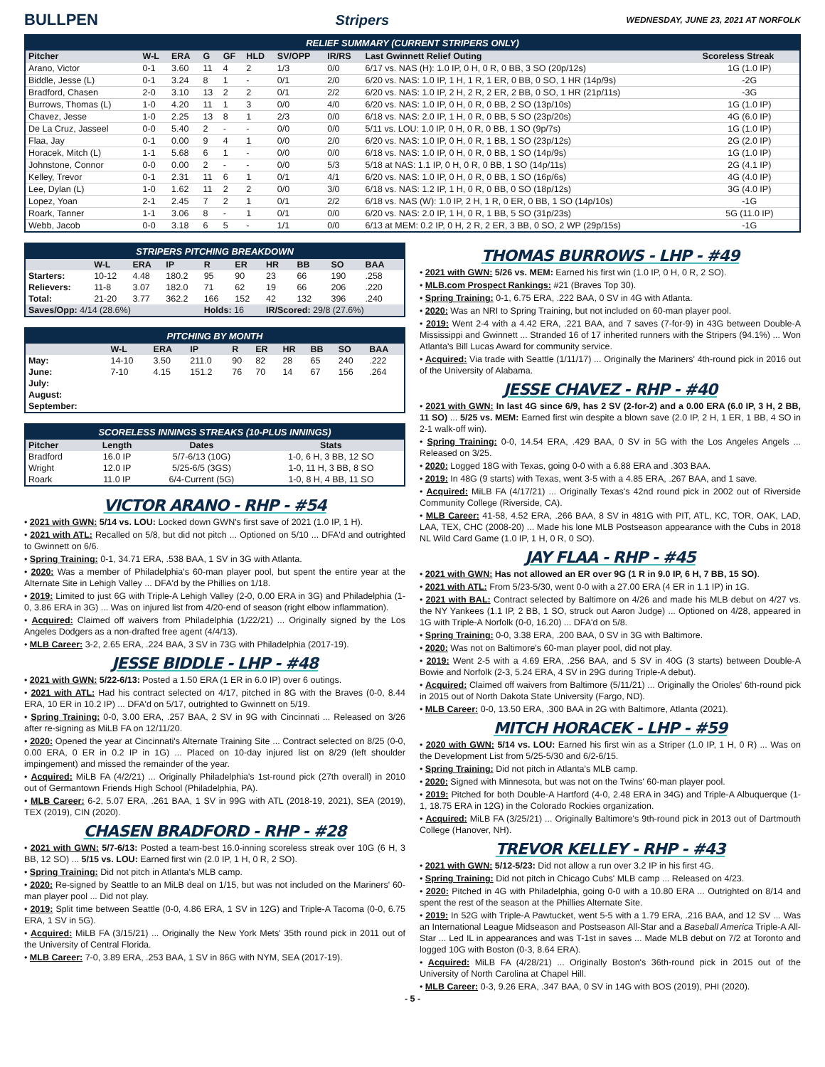BULLPEN Stripers WEDNESDAY, JUNE 23, 2021 AT NORFOLK
RELIEF SUMMARY (CURRENT STRIPERS ONLY)
| Pitcher | W-L | ERA | G | GF | HLD | SV/OPP | IR/RS | Last Gwinnett Relief Outing | Scoreless Streak |
| --- | --- | --- | --- | --- | --- | --- | --- | --- | --- |
| Arano, Victor | 0-1 | 3.60 | 11 | 4 | 2 | 1/3 | 0/0 | 6/17 vs. NAS (H): 1.0 IP, 0 H, 0 R, 0 BB, 3 SO (20p/12s) | 1G (1.0 IP) |
| Biddle, Jesse (L) | 0-1 | 3.24 | 8 | 1 | - | 0/1 | 2/0 | 6/20 vs. NAS: 1.0 IP, 1 H, 1 R, 1 ER, 0 BB, 0 SO, 1 HR (14p/9s) | -2G |
| Bradford, Chasen | 2-0 | 3.10 | 13 | 2 | 2 | 0/1 | 2/2 | 6/20 vs. NAS: 1.0 IP, 2 H, 2 R, 2 ER, 2 BB, 0 SO, 1 HR (21p/11s) | -3G |
| Burrows, Thomas (L) | 1-0 | 4.20 | 11 | 1 | 3 | 0/0 | 4/0 | 6/20 vs. NAS: 1.0 IP, 0 H, 0 R, 0 BB, 2 SO (13p/10s) | 1G (1.0 IP) |
| Chavez, Jesse | 1-0 | 2.25 | 13 | 8 | 1 | 2/3 | 0/0 | 6/18 vs. NAS: 2.0 IP, 1 H, 0 R, 0 BB, 5 SO (23p/20s) | 4G (6.0 IP) |
| De La Cruz, Jasseel | 0-0 | 5.40 | 2 | - | - | 0/0 | 0/0 | 5/11 vs. LOU: 1.0 IP, 0 H, 0 R, 0 BB, 1 SO (9p/7s) | 1G (1.0 IP) |
| Flaa, Jay | 0-1 | 0.00 | 9 | 4 | 1 | 0/0 | 2/0 | 6/20 vs. NAS: 1.0 IP, 0 H, 0 R, 1 BB, 1 SO (23p/12s) | 2G (2.0 IP) |
| Horacek, Mitch (L) | 1-1 | 5.68 | 6 | 1 | - | 0/0 | 0/0 | 6/18 vs. NAS: 1.0 IP, 0 H, 0 R, 0 BB, 1 SO (14p/9s) | 1G (1.0 IP) |
| Johnstone, Connor | 0-0 | 0.00 | 2 | - | - | 0/0 | 5/3 | 5/18 at NAS: 1.1 IP, 0 H, 0 R, 0 BB, 1 SO (14p/11s) | 2G (4.1 IP) |
| Kelley, Trevor | 0-1 | 2.31 | 11 | 6 | 1 | 0/1 | 4/1 | 6/20 vs. NAS: 1.0 IP, 0 H, 0 R, 0 BB, 1 SO (16p/6s) | 4G (4.0 IP) |
| Lee, Dylan (L) | 1-0 | 1.62 | 11 | 2 | 2 | 0/0 | 3/0 | 6/18 vs. NAS: 1.2 IP, 1 H, 0 R, 0 BB, 0 SO (18p/12s) | 3G (4.0 IP) |
| Lopez, Yoan | 2-1 | 2.45 | 7 | 2 | 1 | 0/1 | 2/2 | 6/18 vs. NAS (W): 1.0 IP, 2 H, 1 R, 0 ER, 0 BB, 1 SO (14p/10s) | -1G |
| Roark, Tanner | 1-1 | 3.06 | 8 | - | 1 | 0/1 | 0/0 | 6/20 vs. NAS: 2.0 IP, 1 H, 0 R, 1 BB, 5 SO (31p/23s) | 5G (11.0 IP) |
| Webb, Jacob | 0-0 | 3.18 | 6 | 5 | - | 1/1 | 0/0 | 6/13 at MEM: 0.2 IP, 0 H, 2 R, 2 ER, 3 BB, 0 SO, 2 WP (29p/15s) | -1G |
STRIPERS PITCHING BREAKDOWN
| | W-L | ERA | IP | R | ER | HR | BB | SO | BAA |
| --- | --- | --- | --- | --- | --- | --- | --- | --- | --- |
| Starters: | 10-12 | 4.48 | 180.2 | 95 | 90 | 23 | 66 | 190 | .258 |
| Relievers: | 11-8 | 3.07 | 182.0 | 71 | 62 | 19 | 66 | 206 | .220 |
| Total: | 21-20 | 3.77 | 362.2 | 166 | 152 | 42 | 132 | 396 | .240 |
| Saves/Opp: 4/14 (28.6%) | | | | Holds: 16 | | IR/Scored: 29/8 (27.6%) | | | |
PITCHING BY MONTH
| | W-L | ERA | IP | R | ER | HR | BB | SO | BAA |
| --- | --- | --- | --- | --- | --- | --- | --- | --- | --- |
| May: | 14-10 | 3.50 | 211.0 | 90 | 82 | 28 | 65 | 240 | .222 |
| June: | 7-10 | 4.15 | 151.2 | 76 | 70 | 14 | 67 | 156 | .264 |
| July: | | | | | | | | | |
| August: | | | | | | | | | |
| September: | | | | | | | | | |
SCORELESS INNINGS STREAKS (10-PLUS INNINGS)
| Pitcher | Length | Dates | Stats |
| --- | --- | --- | --- |
| Bradford | 16.0 IP | 5/7-6/13 (10G) | 1-0, 6 H, 3 BB, 12 SO |
| Wright | 12.0 IP | 5/25-6/5 (3GS) | 1-0, 11 H, 3 BB, 8 SO |
| Roark | 11.0 IP | 6/4-Current (5G) | 1-0, 8 H, 4 BB, 11 SO |
VICTOR ARANO - RHP - #54
• 2021 with GWN: 5/14 vs. LOU: Locked down GWN's first save of 2021 (1.0 IP, 1 H).
• 2021 with ATL: Recalled on 5/8, but did not pitch ... Optioned on 5/10 ... DFA'd and outrighted to Gwinnett on 6/6.
• Spring Training: 0-1, 34.71 ERA, .538 BAA, 1 SV in 3G with Atlanta.
• 2020: Was a member of Philadelphia's 60-man player pool, but spent the entire year at the Alternate Site in Lehigh Valley ... DFA'd by the Phillies on 1/18.
• 2019: Limited to just 6G with Triple-A Lehigh Valley (2-0, 0.00 ERA in 3G) and Philadelphia (1-0, 3.86 ERA in 3G) ... Was on injured list from 4/20-end of season (right elbow inflammation).
• Acquired: Claimed off waivers from Philadelphia (1/22/21) ... Originally signed by the Los Angeles Dodgers as a non-drafted free agent (4/4/13).
• MLB Career: 3-2, 2.65 ERA, .224 BAA, 3 SV in 73G with Philadelphia (2017-19).
JESSE BIDDLE - LHP - #48
• 2021 with GWN: 5/22-6/13: Posted a 1.50 ERA (1 ER in 6.0 IP) over 6 outings.
• 2021 with ATL: Had his contract selected on 4/17, pitched in 8G with the Braves (0-0, 8.44 ERA, 10 ER in 10.2 IP) ... DFA'd on 5/17, outrighted to Gwinnett on 5/19.
• Spring Training: 0-0, 3.00 ERA, .257 BAA, 2 SV in 9G with Cincinnati ... Released on 3/26 after re-signing as MiLB FA on 12/11/20.
• 2020: Opened the year at Cincinnati's Alternate Training Site ... Contract selected on 8/25 (0-0, 0.00 ERA, 0 ER in 0.2 IP in 1G) ... Placed on 10-day injured list on 8/29 (left shoulder impingement) and missed the remainder of the year.
• Acquired: MiLB FA (4/2/21) ... Originally Philadelphia's 1st-round pick (27th overall) in 2010 out of Germantown Friends High School (Philadelphia, PA).
• MLB Career: 6-2, 5.07 ERA, .261 BAA, 1 SV in 99G with ATL (2018-19, 2021), SEA (2019), TEX (2019), CIN (2020).
CHASEN BRADFORD - RHP - #28
• 2021 with GWN: 5/7-6/13: Posted a team-best 16.0-inning scoreless streak over 10G (6 H, 3 BB, 12 SO) ... 5/15 vs. LOU: Earned first win (2.0 IP, 1 H, 0 R, 2 SO).
• Spring Training: Did not pitch in Atlanta's MLB camp.
• 2020: Re-signed by Seattle to an MiLB deal on 1/15, but was not included on the Mariners' 60-man player pool ... Did not play.
• 2019: Split time between Seattle (0-0, 4.86 ERA, 1 SV in 12G) and Triple-A Tacoma (0-0, 6.75 ERA, 1 SV in 5G).
• Acquired: MiLB FA (3/15/21) ... Originally the New York Mets' 35th round pick in 2011 out of the University of Central Florida.
• MLB Career: 7-0, 3.89 ERA, .253 BAA, 1 SV in 86G with NYM, SEA (2017-19).
THOMAS BURROWS - LHP - #49
• 2021 with GWN: 5/26 vs. MEM: Earned his first win (1.0 IP, 0 H, 0 R, 2 SO).
• MLB.com Prospect Rankings: #21 (Braves Top 30).
• Spring Training: 0-1, 6.75 ERA, .222 BAA, 0 SV in 4G with Atlanta.
• 2020: Was an NRI to Spring Training, but not included on 60-man player pool.
• 2019: Went 2-4 with a 4.42 ERA, .221 BAA, and 7 saves (7-for-9) in 43G between Double-A Mississippi and Gwinnett ... Stranded 16 of 17 inherited runners with the Stripers (94.1%) ... Won Atlanta's Bill Lucas Award for community service.
• Acquired: Via trade with Seattle (1/11/17) ... Originally the Mariners' 4th-round pick in 2016 out of the University of Alabama.
JESSE CHAVEZ - RHP - #40
• 2021 with GWN: In last 4G since 6/9, has 2 SV (2-for-2) and a 0.00 ERA (6.0 IP, 3 H, 2 BB, 11 SO) ... 5/25 vs. MEM: Earned first win despite a blown save (2.0 IP, 2 H, 1 ER, 1 BB, 4 SO in 2-1 walk-off win).
• Spring Training: 0-0, 14.54 ERA, .429 BAA, 0 SV in 5G with the Los Angeles Angels ... Released on 3/25.
• 2020: Logged 18G with Texas, going 0-0 with a 6.88 ERA and .303 BAA.
• 2019: In 48G (9 starts) with Texas, went 3-5 with a 4.85 ERA, .267 BAA, and 1 save.
• Acquired: MiLB FA (4/17/21) ... Originally Texas's 42nd round pick in 2002 out of Riverside Community College (Riverside, CA).
• MLB Career: 41-58, 4.52 ERA, .266 BAA, 8 SV in 481G with PIT, ATL, KC, TOR, OAK, LAD, LAA, TEX, CHC (2008-20) ... Made his lone MLB Postseason appearance with the Cubs in 2018 NL Wild Card Game (1.0 IP, 1 H, 0 R, 0 SO).
JAY FLAA - RHP - #45
• 2021 with GWN: Has not allowed an ER over 9G (1 R in 9.0 IP, 6 H, 7 BB, 15 SO).
• 2021 with ATL: From 5/23-5/30, went 0-0 with a 27.00 ERA (4 ER in 1.1 IP) in 1G.
• 2021 with BAL: Contract selected by Baltimore on 4/26 and made his MLB debut on 4/27 vs. the NY Yankees (1.1 IP, 2 BB, 1 SO, struck out Aaron Judge) ... Optioned on 4/28, appeared in 1G with Triple-A Norfolk (0-0, 16.20) ... DFA'd on 5/8.
• Spring Training: 0-0, 3.38 ERA, .200 BAA, 0 SV in 3G with Baltimore.
• 2020: Was not on Baltimore's 60-man player pool, did not play.
• 2019: Went 2-5 with a 4.69 ERA, .256 BAA, and 5 SV in 40G (3 starts) between Double-A Bowie and Norfolk (2-3, 5.24 ERA, 4 SV in 29G during Triple-A debut).
• Acquired: Claimed off waivers from Baltimore (5/11/21) ... Originally the Orioles' 6th-round pick in 2015 out of North Dakota State University (Fargo, ND).
• MLB Career: 0-0, 13.50 ERA, .300 BAA in 2G with Baltimore, Atlanta (2021).
MITCH HORACEK - LHP - #59
• 2020 with GWN: 5/14 vs. LOU: Earned his first win as a Striper (1.0 IP, 1 H, 0 R) ... Was on the Development List from 5/25-5/30 and 6/2-6/15.
• Spring Training: Did not pitch in Atlanta's MLB camp.
• 2020: Signed with Minnesota, but was not on the Twins' 60-man player pool.
• 2019: Pitched for both Double-A Hartford (4-0, 2.48 ERA in 34G) and Triple-A Albuquerque (1-1, 18.75 ERA in 12G) in the Colorado Rockies organization.
• Acquired: MiLB FA (3/25/21) ... Originally Baltimore's 9th-round pick in 2013 out of Dartmouth College (Hanover, NH).
TREVOR KELLEY - RHP - #43
• 2021 with GWN: 5/12-5/23: Did not allow a run over 3.2 IP in his first 4G.
• Spring Training: Did not pitch in Chicago Cubs' MLB camp ... Released on 4/23.
• 2020: Pitched in 4G with Philadelphia, going 0-0 with a 10.80 ERA ... Outrighted on 8/14 and spent the rest of the season at the Phillies Alternate Site.
• 2019: In 52G with Triple-A Pawtucket, went 5-5 with a 1.79 ERA, .216 BAA, and 12 SV ... Was an International League Midseason and Postseason All-Star and a Baseball America Triple-A All-Star ... Led IL in appearances and was T-1st in saves ... Made MLB debut on 7/2 at Toronto and logged 10G with Boston (0-3, 8.64 ERA).
• Acquired: MiLB FA (4/28/21) ... Originally Boston's 36th-round pick in 2015 out of the University of North Carolina at Chapel Hill.
• MLB Career: 0-3, 9.26 ERA, .347 BAA, 0 SV in 14G with BOS (2019), PHI (2020).
- 5 -